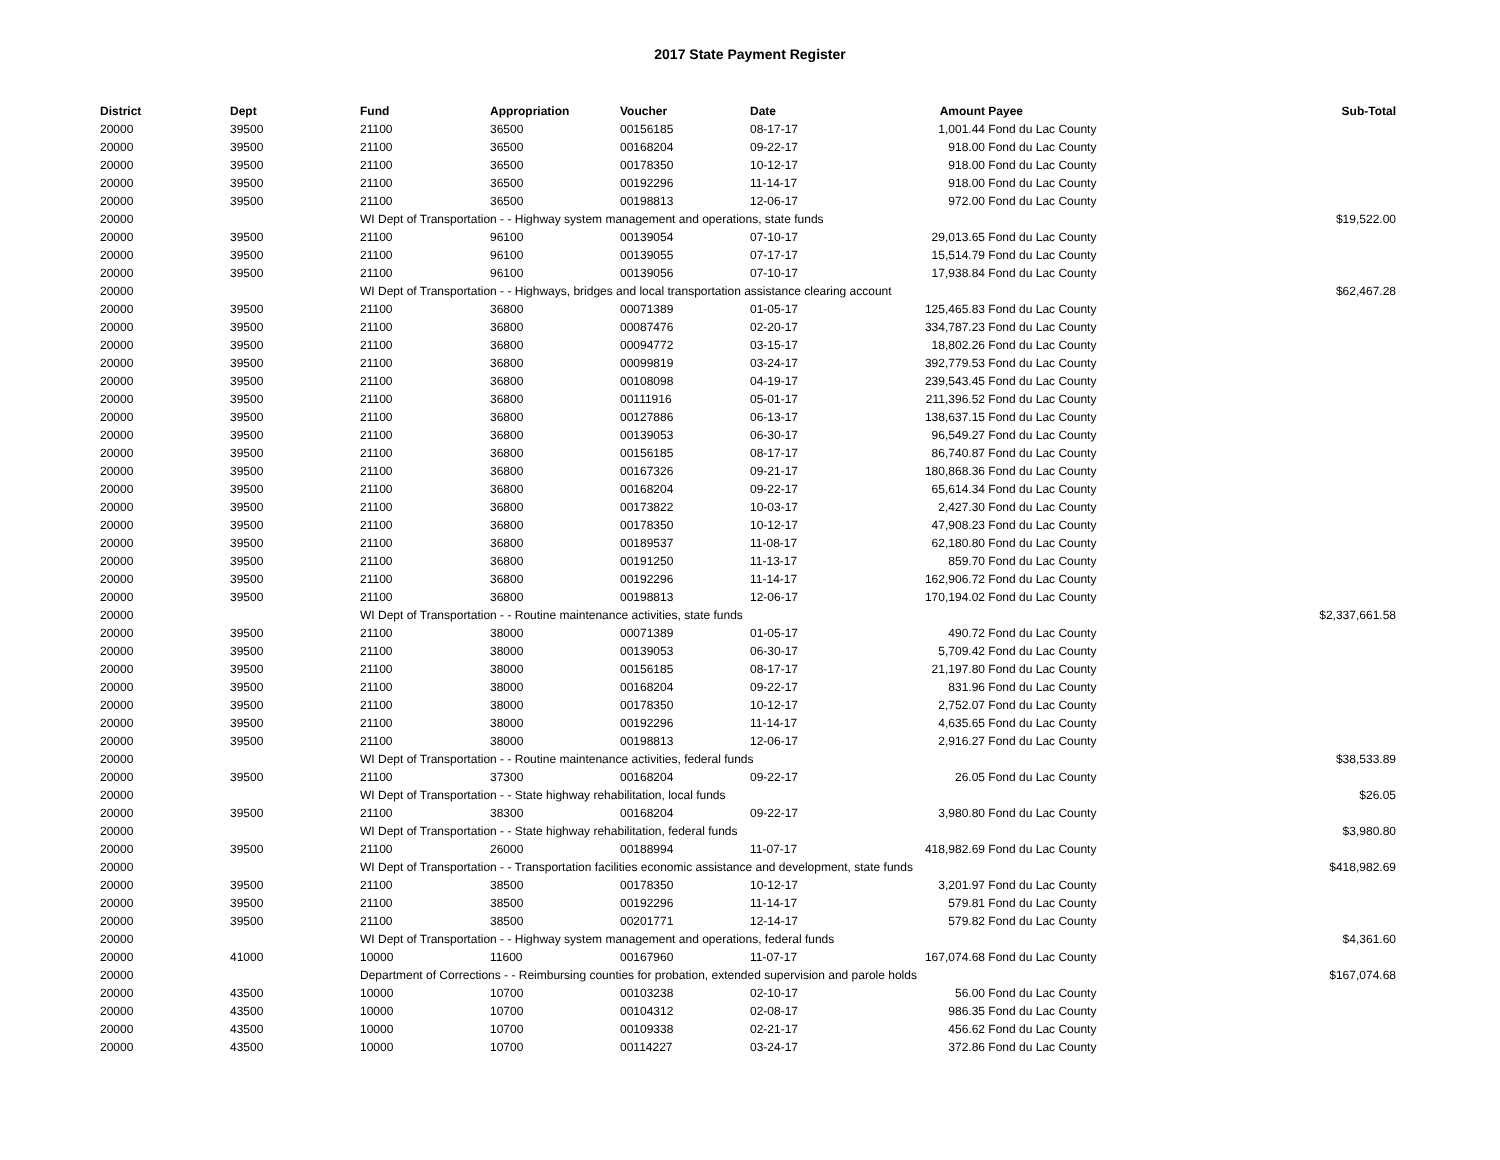2017 State Payment Register
| District | Dept | Fund | Appropriation | Voucher | Date | Amount | Payee | Sub-Total |
| --- | --- | --- | --- | --- | --- | --- | --- | --- |
| 20000 | 39500 | 21100 | 36500 | 00156185 | 08-17-17 | 1,001.44 | Fond du Lac County | |
| 20000 | 39500 | 21100 | 36500 | 00168204 | 09-22-17 | 918.00 | Fond du Lac County | |
| 20000 | 39500 | 21100 | 36500 | 00178350 | 10-12-17 | 918.00 | Fond du Lac County | |
| 20000 | 39500 | 21100 | 36500 | 00192296 | 11-14-17 | 918.00 | Fond du Lac County | |
| 20000 | 39500 | 21100 | 36500 | 00198813 | 12-06-17 | 972.00 | Fond du Lac County | |
| 20000 | | WI Dept of Transportation - - Highway system management and operations, state funds | | | | | | $19,522.00 |
| 20000 | 39500 | 21100 | 96100 | 00139054 | 07-10-17 | 29,013.65 | Fond du Lac County | |
| 20000 | 39500 | 21100 | 96100 | 00139055 | 07-17-17 | 15,514.79 | Fond du Lac County | |
| 20000 | 39500 | 21100 | 96100 | 00139056 | 07-10-17 | 17,938.84 | Fond du Lac County | |
| 20000 | | WI Dept of Transportation - - Highways, bridges and local transportation assistance clearing account | | | | | | $62,467.28 |
| 20000 | 39500 | 21100 | 36800 | 00071389 | 01-05-17 | 125,465.83 | Fond du Lac County | |
| 20000 | 39500 | 21100 | 36800 | 00087476 | 02-20-17 | 334,787.23 | Fond du Lac County | |
| 20000 | 39500 | 21100 | 36800 | 00094772 | 03-15-17 | 18,802.26 | Fond du Lac County | |
| 20000 | 39500 | 21100 | 36800 | 00099819 | 03-24-17 | 392,779.53 | Fond du Lac County | |
| 20000 | 39500 | 21100 | 36800 | 00108098 | 04-19-17 | 239,543.45 | Fond du Lac County | |
| 20000 | 39500 | 21100 | 36800 | 00111916 | 05-01-17 | 211,396.52 | Fond du Lac County | |
| 20000 | 39500 | 21100 | 36800 | 00127886 | 06-13-17 | 138,637.15 | Fond du Lac County | |
| 20000 | 39500 | 21100 | 36800 | 00139053 | 06-30-17 | 96,549.27 | Fond du Lac County | |
| 20000 | 39500 | 21100 | 36800 | 00156185 | 08-17-17 | 86,740.87 | Fond du Lac County | |
| 20000 | 39500 | 21100 | 36800 | 00167326 | 09-21-17 | 180,868.36 | Fond du Lac County | |
| 20000 | 39500 | 21100 | 36800 | 00168204 | 09-22-17 | 65,614.34 | Fond du Lac County | |
| 20000 | 39500 | 21100 | 36800 | 00173822 | 10-03-17 | 2,427.30 | Fond du Lac County | |
| 20000 | 39500 | 21100 | 36800 | 00178350 | 10-12-17 | 47,908.23 | Fond du Lac County | |
| 20000 | 39500 | 21100 | 36800 | 00189537 | 11-08-17 | 62,180.80 | Fond du Lac County | |
| 20000 | 39500 | 21100 | 36800 | 00191250 | 11-13-17 | 859.70 | Fond du Lac County | |
| 20000 | 39500 | 21100 | 36800 | 00192296 | 11-14-17 | 162,906.72 | Fond du Lac County | |
| 20000 | 39500 | 21100 | 36800 | 00198813 | 12-06-17 | 170,194.02 | Fond du Lac County | |
| 20000 | | WI Dept of Transportation - - Routine maintenance activities, state funds | | | | | | $2,337,661.58 |
| 20000 | 39500 | 21100 | 38000 | 00071389 | 01-05-17 | 490.72 | Fond du Lac County | |
| 20000 | 39500 | 21100 | 38000 | 00139053 | 06-30-17 | 5,709.42 | Fond du Lac County | |
| 20000 | 39500 | 21100 | 38000 | 00156185 | 08-17-17 | 21,197.80 | Fond du Lac County | |
| 20000 | 39500 | 21100 | 38000 | 00168204 | 09-22-17 | 831.96 | Fond du Lac County | |
| 20000 | 39500 | 21100 | 38000 | 00178350 | 10-12-17 | 2,752.07 | Fond du Lac County | |
| 20000 | 39500 | 21100 | 38000 | 00192296 | 11-14-17 | 4,635.65 | Fond du Lac County | |
| 20000 | 39500 | 21100 | 38000 | 00198813 | 12-06-17 | 2,916.27 | Fond du Lac County | |
| 20000 | | WI Dept of Transportation - - Routine maintenance activities, federal funds | | | | | | $38,533.89 |
| 20000 | 39500 | 21100 | 37300 | 00168204 | 09-22-17 | 26.05 | Fond du Lac County | |
| 20000 | | WI Dept of Transportation - - State highway rehabilitation, local funds | | | | | | $26.05 |
| 20000 | 39500 | 21100 | 38300 | 00168204 | 09-22-17 | 3,980.80 | Fond du Lac County | |
| 20000 | | WI Dept of Transportation - - State highway rehabilitation, federal funds | | | | | | $3,980.80 |
| 20000 | 39500 | 21100 | 26000 | 00188994 | 11-07-17 | 418,982.69 | Fond du Lac County | |
| 20000 | | WI Dept of Transportation - - Transportation facilities economic assistance and development, state funds | | | | | | $418,982.69 |
| 20000 | 39500 | 21100 | 38500 | 00178350 | 10-12-17 | 3,201.97 | Fond du Lac County | |
| 20000 | 39500 | 21100 | 38500 | 00192296 | 11-14-17 | 579.81 | Fond du Lac County | |
| 20000 | 39500 | 21100 | 38500 | 00201771 | 12-14-17 | 579.82 | Fond du Lac County | |
| 20000 | | WI Dept of Transportation - - Highway system management and operations, federal funds | | | | | | $4,361.60 |
| 20000 | 41000 | 10000 | 11600 | 00167960 | 11-07-17 | 167,074.68 | Fond du Lac County | |
| 20000 | | Department of Corrections - - Reimbursing counties for probation, extended supervision and parole holds | | | | | | $167,074.68 |
| 20000 | 43500 | 10000 | 10700 | 00103238 | 02-10-17 | 56.00 | Fond du Lac County | |
| 20000 | 43500 | 10000 | 10700 | 00104312 | 02-08-17 | 986.35 | Fond du Lac County | |
| 20000 | 43500 | 10000 | 10700 | 00109338 | 02-21-17 | 456.62 | Fond du Lac County | |
| 20000 | 43500 | 10000 | 10700 | 00114227 | 03-24-17 | 372.86 | Fond du Lac County | |